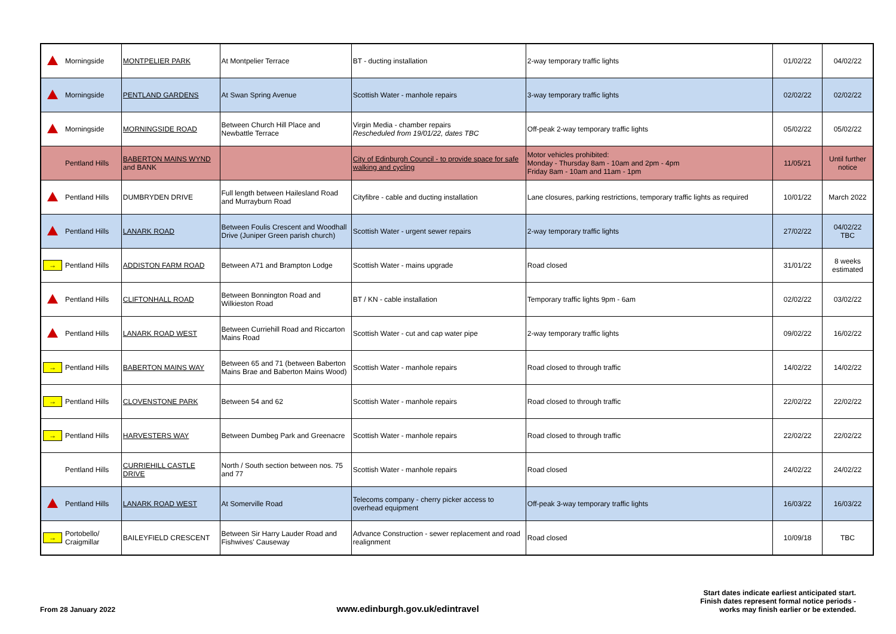| | Morningside | MONTPELIER PARK | At Montpelier Terrace | BT - ducting installation | 2-way temporary traffic lights | 01/02/22 | 04/02/22 |
| | Morningside | PENTLAND GARDENS | At Swan Spring Avenue | Scottish Water - manhole repairs | 3-way temporary traffic lights | 02/02/22 | 02/02/22 |
| | Morningside | MORNINGSIDE ROAD | Between Church Hill Place and Newbattle Terrace | Virgin Media - chamber repairs Rescheduled from 19/01/22, dates TBC | Off-peak 2-way temporary traffic lights | 05/02/22 | 05/02/22 |
| | Pentland Hills | BABERTON MAINS WYND and BANK | | City of Edinburgh Council - to provide space for safe walking and cycling | Motor vehicles prohibited: Monday - Thursday 8am - 10am and 2pm - 4pm Friday 8am - 10am and 11am - 1pm | 11/05/21 | Until further notice |
| | Pentland Hills | DUMBRYDEN DRIVE | Full length between Hailesland Road and Murrayburn Road | Cityfibre - cable and ducting installation | Lane closures, parking restrictions, temporary traffic lights as required | 10/01/22 | March 2022 |
| | Pentland Hills | LANARK ROAD | Between Foulis Crescent and Woodhall Drive (Juniper Green parish church) | Scottish Water - urgent sewer repairs | 2-way temporary traffic lights | 27/02/22 | 04/02/22 TBC |
| → | Pentland Hills | ADDISTON FARM ROAD | Between A71 and Brampton Lodge | Scottish Water - mains upgrade | Road closed | 31/01/22 | 8 weeks estimated |
| | Pentland Hills | CLIFTONHALL ROAD | Between Bonnington Road and Wilkieston Road | BT / KN - cable installation | Temporary traffic lights 9pm - 6am | 02/02/22 | 03/02/22 |
| | Pentland Hills | LANARK ROAD WEST | Between Curriehill Road and Riccarton Mains Road | Scottish Water - cut and cap water pipe | 2-way temporary traffic lights | 09/02/22 | 16/02/22 |
| → | Pentland Hills | BABERTON MAINS WAY | Between 65 and 71 (between Baberton Mains Brae and Baberton Mains Wood) | Scottish Water - manhole repairs | Road closed to through traffic | 14/02/22 | 14/02/22 |
| → | Pentland Hills | CLOVENSTONE PARK | Between 54 and 62 | Scottish Water - manhole repairs | Road closed to through traffic | 22/02/22 | 22/02/22 |
| → | Pentland Hills | HARVESTERS WAY | Between Dumbeg Park and Greenacre | Scottish Water - manhole repairs | Road closed to through traffic | 22/02/22 | 22/02/22 |
| | Pentland Hills | CURRIEHILL CASTLE DRIVE | North / South section between nos. 75 and 77 | Scottish Water - manhole repairs | Road closed | 24/02/22 | 24/02/22 |
| | Pentland Hills | LANARK ROAD WEST | At Somerville Road | Telecoms company - cherry picker access to overhead equipment | Off-peak 3-way temporary traffic lights | 16/03/22 | 16/03/22 |
| → | Portobello/ Craigmillar | BAILEYFIELD CRESCENT | Between Sir Harry Lauder Road and Fishwives' Causeway | Advance Construction - sewer replacement and road realignment | Road closed | 10/09/18 | TBC |
From 28 January 2022 www.edinburgh.gov.uk/edintravel Start dates indicate earliest anticipated start.
Finish dates represent formal notice periods -
works may finish earlier or be extended.